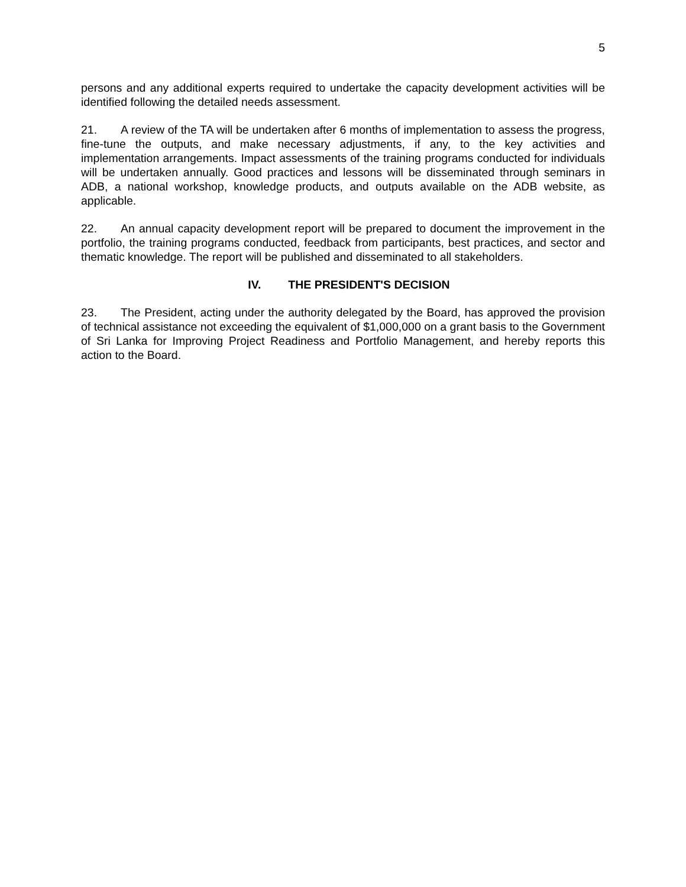5
persons and any additional experts required to undertake the capacity development activities will be identified following the detailed needs assessment.
21. A review of the TA will be undertaken after 6 months of implementation to assess the progress, fine-tune the outputs, and make necessary adjustments, if any, to the key activities and implementation arrangements. Impact assessments of the training programs conducted for individuals will be undertaken annually. Good practices and lessons will be disseminated through seminars in ADB, a national workshop, knowledge products, and outputs available on the ADB website, as applicable.
22. An annual capacity development report will be prepared to document the improvement in the portfolio, the training programs conducted, feedback from participants, best practices, and sector and thematic knowledge. The report will be published and disseminated to all stakeholders.
IV. THE PRESIDENT'S DECISION
23. The President, acting under the authority delegated by the Board, has approved the provision of technical assistance not exceeding the equivalent of $1,000,000 on a grant basis to the Government of Sri Lanka for Improving Project Readiness and Portfolio Management, and hereby reports this action to the Board.